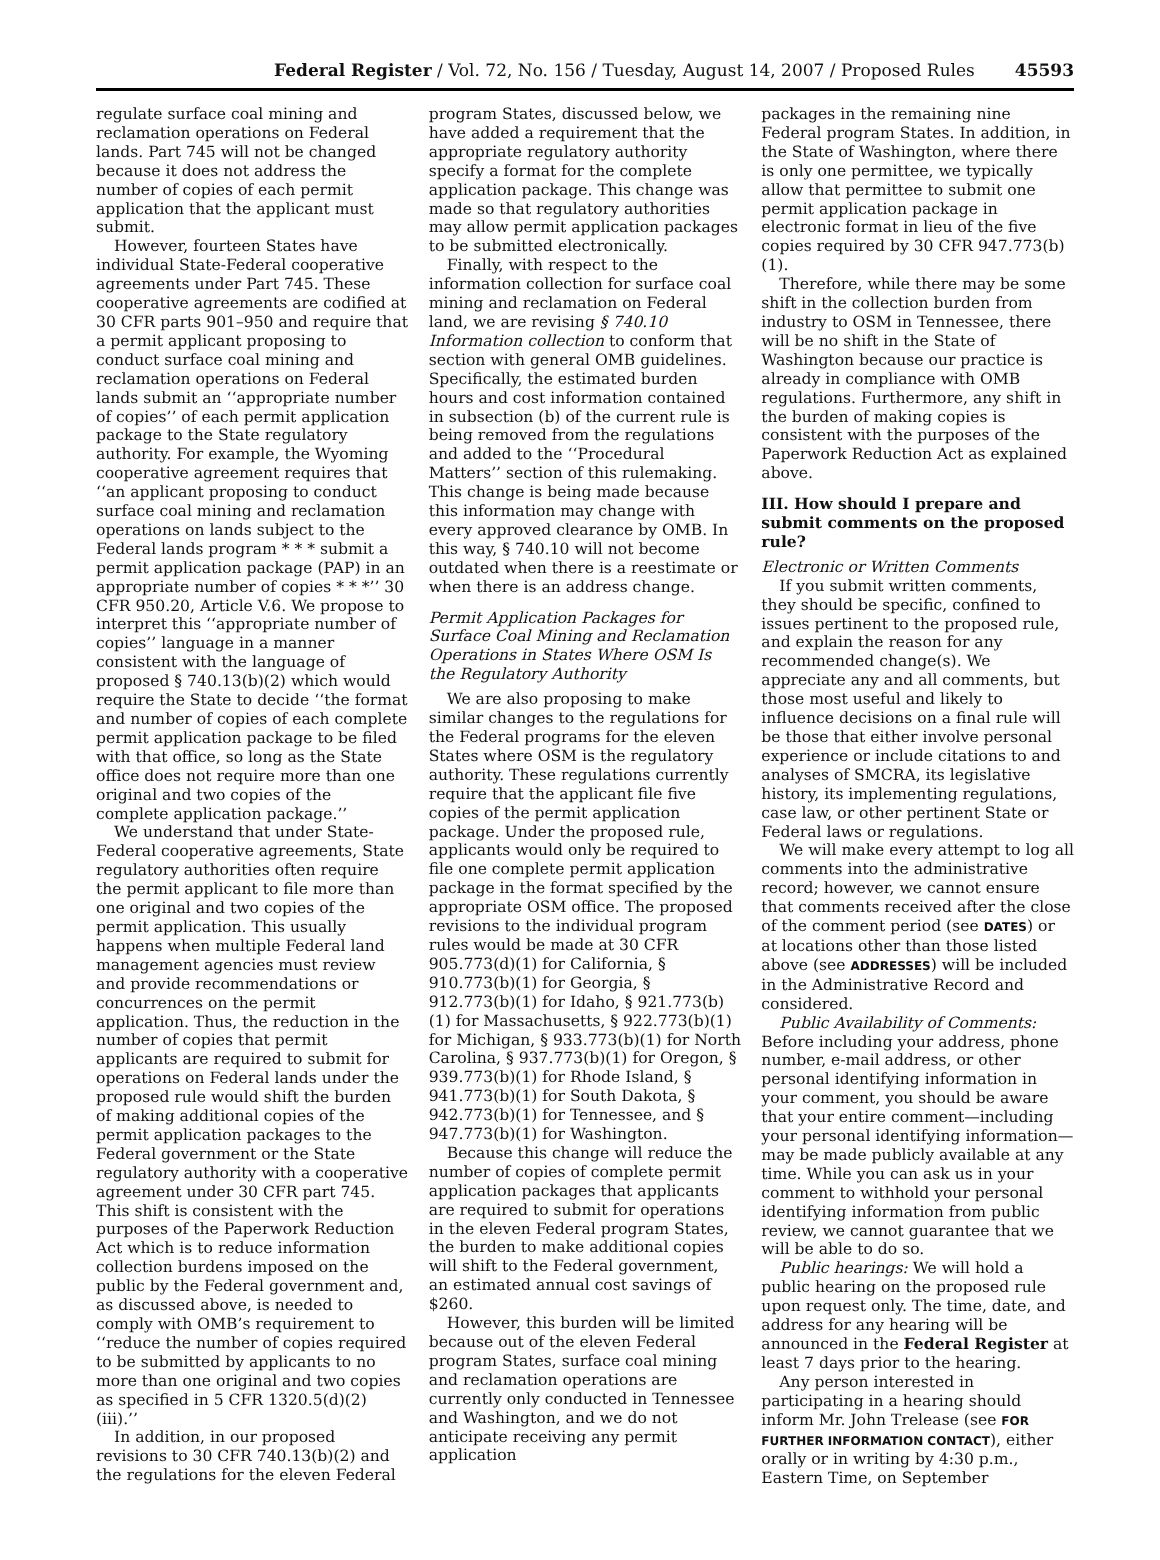Federal Register / Vol. 72, No. 156 / Tuesday, August 14, 2007 / Proposed Rules 45593
regulate surface coal mining and reclamation operations on Federal lands. Part 745 will not be changed because it does not address the number of copies of each permit application that the applicant must submit.
However, fourteen States have individual State-Federal cooperative agreements under Part 745. These cooperative agreements are codified at 30 CFR parts 901–950 and require that a permit applicant proposing to conduct surface coal mining and reclamation operations on Federal lands submit an ‘‘appropriate number of copies’’ of each permit application package to the State regulatory authority. For example, the Wyoming cooperative agreement requires that ‘‘an applicant proposing to conduct surface coal mining and reclamation operations on lands subject to the Federal lands program * * * submit a permit application package (PAP) in an appropriate number of copies * * *’’ 30 CFR 950.20, Article V.6. We propose to interpret this ‘‘appropriate number of copies’’ language in a manner consistent with the language of proposed § 740.13(b)(2) which would require the State to decide ‘‘the format and number of copies of each complete permit application package to be filed with that office, so long as the State office does not require more than one original and two copies of the complete application package.’’
We understand that under State-Federal cooperative agreements, State regulatory authorities often require the permit applicant to file more than one original and two copies of the permit application. This usually happens when multiple Federal land management agencies must review and provide recommendations or concurrences on the permit application. Thus, the reduction in the number of copies that permit applicants are required to submit for operations on Federal lands under the proposed rule would shift the burden of making additional copies of the permit application packages to the Federal government or the State regulatory authority with a cooperative agreement under 30 CFR part 745. This shift is consistent with the purposes of the Paperwork Reduction Act which is to reduce information collection burdens imposed on the public by the Federal government and, as discussed above, is needed to comply with OMB’s requirement to ‘‘reduce the number of copies required to be submitted by applicants to no more than one original and two copies as specified in 5 CFR 1320.5(d)(2)(iii).’’
In addition, in our proposed revisions to 30 CFR 740.13(b)(2) and the regulations for the eleven Federal
program States, discussed below, we have added a requirement that the appropriate regulatory authority specify a format for the complete application package. This change was made so that regulatory authorities may allow permit application packages to be submitted electronically.
Finally, with respect to the information collection for surface coal mining and reclamation on Federal land, we are revising § 740.10 Information collection to conform that section with general OMB guidelines. Specifically, the estimated burden hours and cost information contained in subsection (b) of the current rule is being removed from the regulations and added to the ‘‘Procedural Matters’’ section of this rulemaking. This change is being made because this information may change with every approved clearance by OMB. In this way, § 740.10 will not become outdated when there is a reestimate or when there is an address change.
Permit Application Packages for Surface Coal Mining and Reclamation Operations in States Where OSM Is the Regulatory Authority
We are also proposing to make similar changes to the regulations for the Federal programs for the eleven States where OSM is the regulatory authority. These regulations currently require that the applicant file five copies of the permit application package. Under the proposed rule, applicants would only be required to file one complete permit application package in the format specified by the appropriate OSM office. The proposed revisions to the individual program rules would be made at 30 CFR 905.773(d)(1) for California, § 910.773(b)(1) for Georgia, § 912.773(b)(1) for Idaho, § 921.773(b)(1) for Massachusetts, § 922.773(b)(1) for Michigan, § 933.773(b)(1) for North Carolina, § 937.773(b)(1) for Oregon, § 939.773(b)(1) for Rhode Island, § 941.773(b)(1) for South Dakota, § 942.773(b)(1) for Tennessee, and § 947.773(b)(1) for Washington.
Because this change will reduce the number of copies of complete permit application packages that applicants are required to submit for operations in the eleven Federal program States, the burden to make additional copies will shift to the Federal government, an estimated annual cost savings of $260.
However, this burden will be limited because out of the eleven Federal program States, surface coal mining and reclamation operations are currently only conducted in Tennessee and Washington, and we do not anticipate receiving any permit application
packages in the remaining nine Federal program States. In addition, in the State of Washington, where there is only one permittee, we typically allow that permittee to submit one permit application package in electronic format in lieu of the five copies required by 30 CFR 947.773(b)(1).
Therefore, while there may be some shift in the collection burden from industry to OSM in Tennessee, there will be no shift in the State of Washington because our practice is already in compliance with OMB regulations. Furthermore, any shift in the burden of making copies is consistent with the purposes of the Paperwork Reduction Act as explained above.
III. How should I prepare and submit comments on the proposed rule?
Electronic or Written Comments
If you submit written comments, they should be specific, confined to issues pertinent to the proposed rule, and explain the reason for any recommended change(s). We appreciate any and all comments, but those most useful and likely to influence decisions on a final rule will be those that either involve personal experience or include citations to and analyses of SMCRA, its legislative history, its implementing regulations, case law, or other pertinent State or Federal laws or regulations.
We will make every attempt to log all comments into the administrative record; however, we cannot ensure that comments received after the close of the comment period (see DATES) or at locations other than those listed above (see ADDRESSES) will be included in the Administrative Record and considered.
Public Availability of Comments: Before including your address, phone number, e-mail address, or other personal identifying information in your comment, you should be aware that your entire comment—including your personal identifying information—may be made publicly available at any time. While you can ask us in your comment to withhold your personal identifying information from public review, we cannot guarantee that we will be able to do so.
Public hearings: We will hold a public hearing on the proposed rule upon request only. The time, date, and address for any hearing will be announced in the Federal Register at least 7 days prior to the hearing.
Any person interested in participating in a hearing should inform Mr. John Trelease (see FOR FURTHER INFORMATION CONTACT), either orally or in writing by 4:30 p.m., Eastern Time, on September